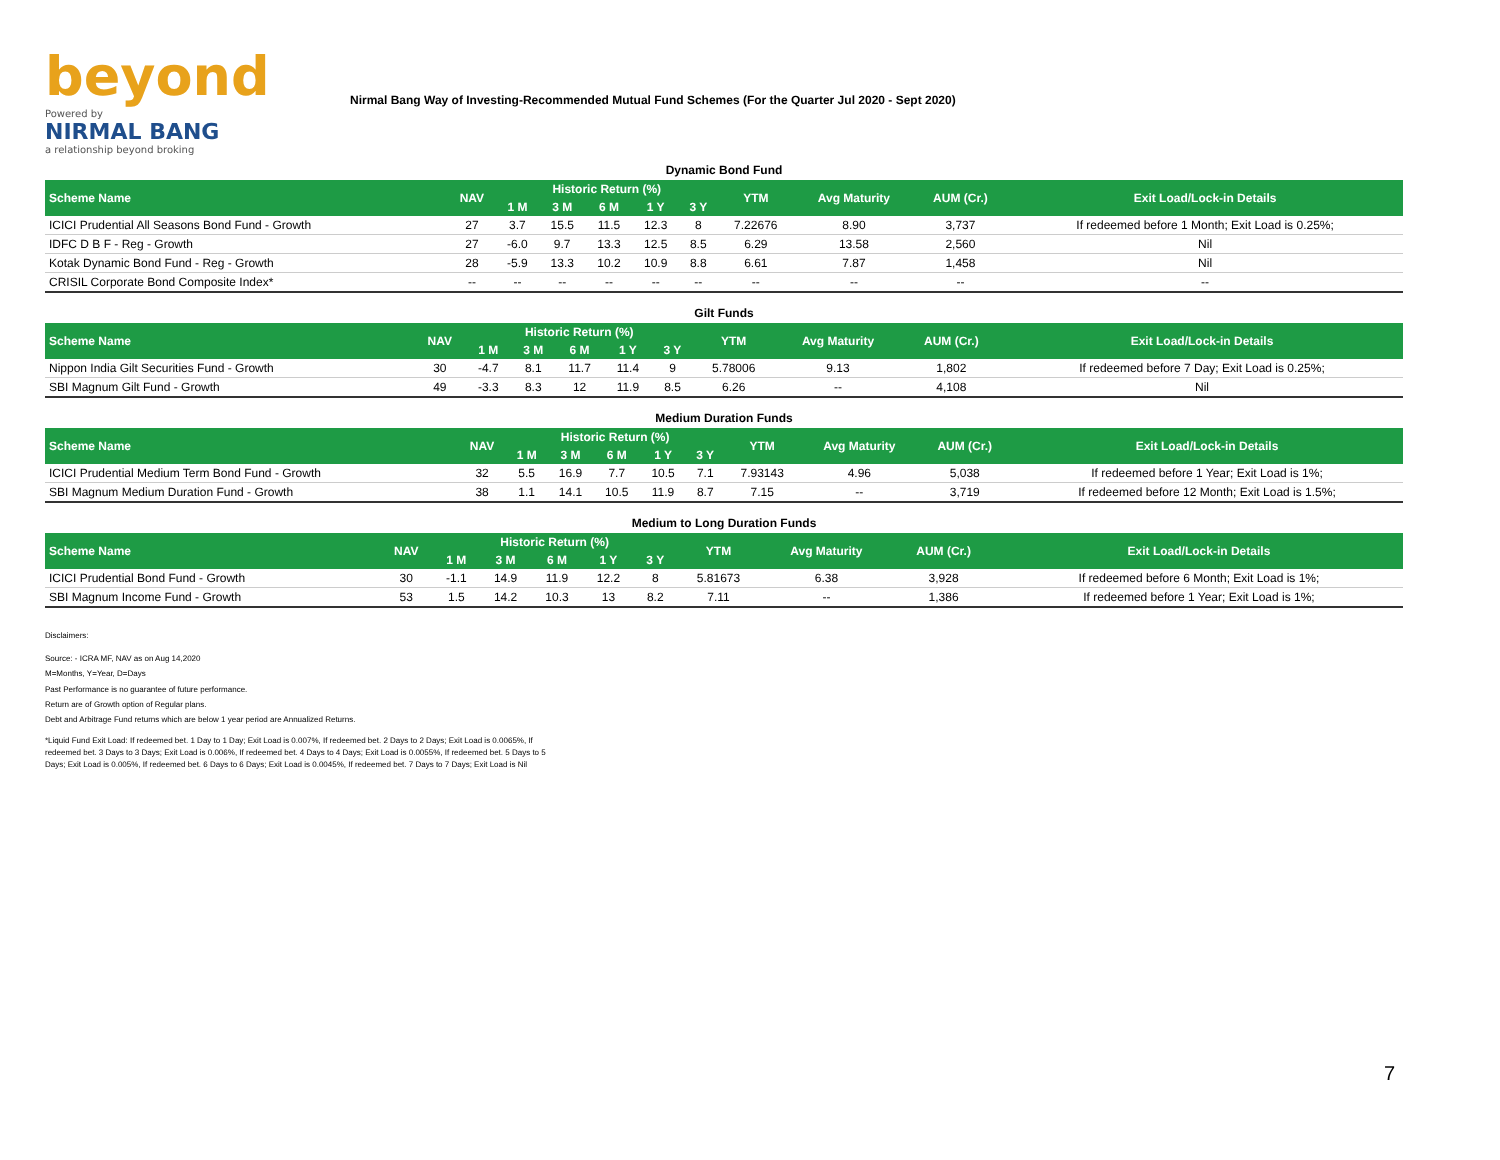beyond
Powered by
NIRMAL BANG
a relationship beyond broking
Nirmal Bang Way of Investing-Recommended Mutual Fund Schemes (For the Quarter Jul 2020 - Sept 2020)
Dynamic Bond Fund
| Scheme Name | NAV | Historic Return (%) | | | | | YTM | Avg Maturity | AUM (Cr.) | Exit Load/Lock-in Details |
| --- | --- | --- | --- | --- | --- | --- | --- | --- | --- | --- |
| | | 1 M | 3 M | 6 M | 1 Y | 3 Y | | | | |
| ICICI Prudential All Seasons Bond Fund - Growth | 27 | 3.7 | 15.5 | 11.5 | 12.3 | 8 | 7.22676 | 8.90 | 3,737 | If redeemed before 1 Month; Exit Load is 0.25%; |
| IDFC D B F - Reg - Growth | 27 | -6.0 | 9.7 | 13.3 | 12.5 | 8.5 | 6.29 | 13.58 | 2,560 | Nil |
| Kotak Dynamic Bond Fund - Reg - Growth | 28 | -5.9 | 13.3 | 10.2 | 10.9 | 8.8 | 6.61 | 7.87 | 1,458 | Nil |
| CRISIL Corporate Bond Composite Index* | -- | -- | -- | -- | -- | -- | -- | -- | -- | -- |
Gilt Funds
| Scheme Name | NAV | Historic Return (%) | | | | | YTM | Avg Maturity | AUM (Cr.) | Exit Load/Lock-in Details |
| --- | --- | --- | --- | --- | --- | --- | --- | --- | --- | --- |
| | | 1 M | 3 M | 6 M | 1 Y | 3 Y | | | | |
| Nippon India Gilt Securities Fund - Growth | 30 | -4.7 | 8.1 | 11.7 | 11.4 | 9 | 5.78006 | 9.13 | 1,802 | If redeemed before 7 Day; Exit Load is 0.25%; |
| SBI Magnum Gilt Fund - Growth | 49 | -3.3 | 8.3 | 12 | 11.9 | 8.5 | 6.26 | -- | 4,108 | Nil |
Medium Duration Funds
| Scheme Name | NAV | Historic Return (%) | | | | | YTM | Avg Maturity | AUM (Cr.) | Exit Load/Lock-in Details |
| --- | --- | --- | --- | --- | --- | --- | --- | --- | --- | --- |
| | | 1 M | 3 M | 6 M | 1 Y | 3 Y | | | | |
| ICICI Prudential Medium Term Bond Fund - Growth | 32 | 5.5 | 16.9 | 7.7 | 10.5 | 7.1 | 7.93143 | 4.96 | 5,038 | If redeemed before 1 Year; Exit Load is 1%; |
| SBI Magnum Medium Duration Fund - Growth | 38 | 1.1 | 14.1 | 10.5 | 11.9 | 8.7 | 7.15 | -- | 3,719 | If redeemed before 12 Month; Exit Load is 1.5%; |
Medium to Long Duration Funds
| Scheme Name | NAV | Historic Return (%) | | | | | YTM | Avg Maturity | AUM (Cr.) | Exit Load/Lock-in Details |
| --- | --- | --- | --- | --- | --- | --- | --- | --- | --- | --- |
| | | 1 M | 3 M | 6 M | 1 Y | 3 Y | | | | |
| ICICI Prudential Bond Fund - Growth | 30 | -1.1 | 14.9 | 11.9 | 12.2 | 8 | 5.81673 | 6.38 | 3,928 | If redeemed before 6 Month; Exit Load is 1%; |
| SBI Magnum Income Fund - Growth | 53 | 1.5 | 14.2 | 10.3 | 13 | 8.2 | 7.11 | -- | 1,386 | If redeemed before 1 Year; Exit Load is 1%; |
Disclaimers:
Source: - ICRA MF, NAV as on Aug 14,2020
M=Months, Y=Year, D=Days
Past Performance is no guarantee of future performance.
Return are of Growth option of Regular plans.
Debt and Arbitrage Fund returns which are below 1 year period are Annualized Returns.
*Liquid Fund Exit Load: If redeemed bet. 1 Day to 1 Day; Exit Load is 0.007%, If redeemed bet. 2 Days to 2 Days; Exit Load is 0.0065%, If redeemed bet. 3 Days to 3 Days; Exit Load is 0.006%, If redeemed bet. 4 Days to 4 Days; Exit Load is 0.0055%, If redeemed bet. 5 Days to 5 Days; Exit Load is 0.005%, If redeemed bet. 6 Days to 6 Days; Exit Load is 0.0045%, If redeemed bet. 7 Days to 7 Days; Exit Load is Nil
7